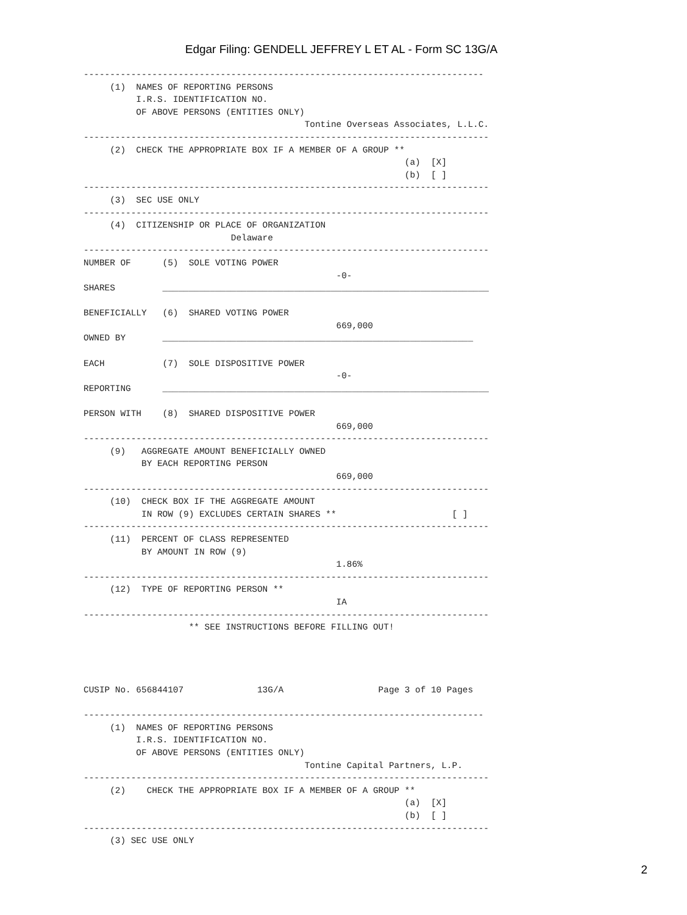Edgar Filing: GENDELL JEFFREY L ET AL - Form SC 13G/A
----------------------------------------------------------------------------
     (1)  NAMES OF REPORTING PERSONS
          I.R.S. IDENTIFICATION NO.
          OF ABOVE PERSONS (ENTITIES ONLY)
                                          Tontine Overseas Associates, L.L.C.
-----------------------------------------------------------------------------
     (2)  CHECK THE APPROPRIATE BOX IF A MEMBER OF A GROUP **
                                                             (a)  [X]
                                                             (b)  [ ]
-----------------------------------------------------------------------------
     (3)  SEC USE ONLY
-----------------------------------------------------------------------------
     (4)  CITIZENSHIP OR PLACE OF ORGANIZATION
                            Delaware
-----------------------------------------------------------------------------
NUMBER OF      (5)  SOLE VOTING POWER
                                                -0-
SHARES         ______________________________________________________________

BENEFICIALLY   (6)  SHARED VOTING POWER
                                                669,000
OWNED BY       ___________________________________________________________

EACH           (7)  SOLE DISPOSITIVE POWER
                                                -0-
REPORTING      ______________________________________________________________

PERSON WITH    (8)  SHARED DISPOSITIVE POWER
                                                669,000
-----------------------------------------------------------------------------
     (9)   AGGREGATE AMOUNT BENEFICIALLY OWNED
           BY EACH REPORTING PERSON
                                                669,000
-----------------------------------------------------------------------------
     (10)  CHECK BOX IF THE AGGREGATE AMOUNT
           IN ROW (9) EXCLUDES CERTAIN SHARES **                      [ ]
-----------------------------------------------------------------------------
     (11)  PERCENT OF CLASS REPRESENTED
           BY AMOUNT IN ROW (9)
                                                1.86%
-----------------------------------------------------------------------------
     (12)  TYPE OF REPORTING PERSON **
                                                IA
-----------------------------------------------------------------------------
                    ** SEE INSTRUCTIONS BEFORE FILLING OUT!




CUSIP No. 656844107              13G/A                  Page 3 of 10 Pages

----------------------------------------------------------------------------
     (1)  NAMES OF REPORTING PERSONS
          I.R.S. IDENTIFICATION NO.
          OF ABOVE PERSONS (ENTITIES ONLY)
                                          Tontine Capital Partners, L.P.
-----------------------------------------------------------------------------
     (2)    CHECK THE APPROPRIATE BOX IF A MEMBER OF A GROUP **
                                                             (a)  [X]
                                                             (b)  [ ]
-----------------------------------------------------------------------------
     (3) SEC USE ONLY
2